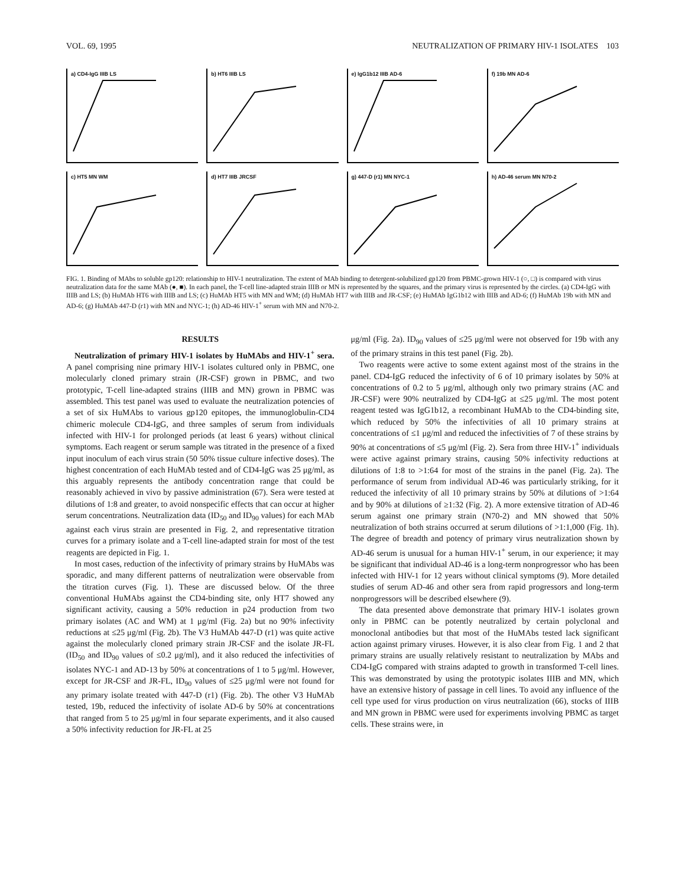VOL. 69, 1995 NEUTRALIZATION OF PRIMARY HIV-1 ISOLATES 103
a) CD4-IgG IIIB LS
b) HT6 IIIB LS
e) IgG1b12 IIIB AD-6
f) 19b MN AD-6
c) HT5 MN WM
d) HT7 IIIB JRCSF
g) 447-D (r1) MN NYC-1
h) AD-46 serum MN N70-2
FIG. 1. Binding of MAbs to soluble gp120: relationship to HIV-1 neutralization. The extent of MAb binding to detergent-solubilized gp120 from PBMC-grown HIV-1 (○, □) is compared with virus neutralization data for the same MAb (●, ■). In each panel, the T-cell line-adapted strain IIIB or MN is represented by the squares, and the primary virus is represented by the circles. (a) CD4-IgG with IIIB and LS; (b) HuMAb HT6 with IIIB and LS; (c) HuMAb HT5 with MN and WM; (d) HuMAb HT7 with IIIB and JR-CSF; (e) HuMAb IgG1b12 with IIIB and AD-6; (f) HuMAb 19b with MN and AD-6; (g) HuMAb 447-D (r1) with MN and NYC-1; (h) AD-46 HIV-1<sup>+</sup> serum with MN and N70-2.
RESULTS
Neutralization of primary HIV-1 isolates by HuMAbs and HIV-1<sup>+</sup> sera. A panel comprising nine primary HIV-1 isolates cultured only in PBMC, one molecularly cloned primary strain (JR-CSF) grown in PBMC, and two prototypic, T-cell line-adapted strains (IIIB and MN) grown in PBMC was assembled. This test panel was used to evaluate the neutralization potencies of a set of six HuMAbs to various gp120 epitopes, the immunoglobulin-CD4 chimeric molecule CD4-IgG, and three samples of serum from individuals infected with HIV-1 for prolonged periods (at least 6 years) without clinical symptoms. Each reagent or serum sample was titrated in the presence of a fixed input inoculum of each virus strain (50 50% tissue culture infective doses). The highest concentration of each HuMAb tested and of CD4-IgG was 25 μg/ml, as this arguably represents the antibody concentration range that could be reasonably achieved in vivo by passive administration (67). Sera were tested at dilutions of 1:8 and greater, to avoid nonspecific effects that can occur at higher serum concentrations. Neutralization data (ID<sub>50</sub> and ID<sub>90</sub> values) for each MAb against each virus strain are presented in Fig. 2, and representative titration curves for a primary isolate and a T-cell line-adapted strain for most of the test reagents are depicted in Fig. 1.
In most cases, reduction of the infectivity of primary strains by HuMAbs was sporadic, and many different patterns of neutralization were observable from the titration curves (Fig. 1). These are discussed below. Of the three conventional HuMAbs against the CD4-binding site, only HT7 showed any significant activity, causing a 50% reduction in p24 production from two primary isolates (AC and WM) at 1 μg/ml (Fig. 2a) but no 90% infectivity reductions at ≤25 μg/ml (Fig. 2b). The V3 HuMAb 447-D (r1) was quite active against the molecularly cloned primary strain JR-CSF and the isolate JR-FL (ID<sub>50</sub> and ID<sub>90</sub> values of ≤0.2 μg/ml), and it also reduced the infectivities of isolates NYC-1 and AD-13 by 50% at concentrations of 1 to 5 μg/ml. However, except for JR-CSF and JR-FL, ID<sub>90</sub> values of ≤25 μg/ml were not found for any primary isolate treated with 447-D (r1) (Fig. 2b). The other V3 HuMAb tested, 19b, reduced the infectivity of isolate AD-6 by 50% at concentrations that ranged from 5 to 25 μg/ml in four separate experiments, and it also caused a 50% infectivity reduction for JR-FL at 25
μg/ml (Fig. 2a). ID<sub>90</sub> values of ≤25 μg/ml were not observed for 19b with any of the primary strains in this test panel (Fig. 2b).
Two reagents were active to some extent against most of the strains in the panel. CD4-IgG reduced the infectivity of 6 of 10 primary isolates by 50% at concentrations of 0.2 to 5 μg/ml, although only two primary strains (AC and JR-CSF) were 90% neutralized by CD4-IgG at ≤25 μg/ml. The most potent reagent tested was IgG1b12, a recombinant HuMAb to the CD4-binding site, which reduced by 50% the infectivities of all 10 primary strains at concentrations of ≤1 μg/ml and reduced the infectivities of 7 of these strains by 90% at concentrations of ≤5 μg/ml (Fig. 2). Sera from three HIV-1<sup>+</sup> individuals were active against primary strains, causing 50% infectivity reductions at dilutions of 1:8 to >1:64 for most of the strains in the panel (Fig. 2a). The performance of serum from individual AD-46 was particularly striking, for it reduced the infectivity of all 10 primary strains by 50% at dilutions of >1:64 and by 90% at dilutions of ≥1:32 (Fig. 2). A more extensive titration of AD-46 serum against one primary strain (N70-2) and MN showed that 50% neutralization of both strains occurred at serum dilutions of >1:1,000 (Fig. 1h). The degree of breadth and potency of primary virus neutralization shown by AD-46 serum is unusual for a human HIV-1<sup>+</sup> serum, in our experience; it may be significant that individual AD-46 is a long-term nonprogressor who has been infected with HIV-1 for 12 years without clinical symptoms (9). More detailed studies of serum AD-46 and other sera from rapid progressors and long-term nonprogressors will be described elsewhere (9).
The data presented above demonstrate that primary HIV-1 isolates grown only in PBMC can be potently neutralized by certain polyclonal and monoclonal antibodies but that most of the HuMAbs tested lack significant action against primary viruses. However, it is also clear from Fig. 1 and 2 that primary strains are usually relatively resistant to neutralization by MAbs and CD4-IgG compared with strains adapted to growth in transformed T-cell lines. This was demonstrated by using the prototypic isolates IIIB and MN, which have an extensive history of passage in cell lines. To avoid any influence of the cell type used for virus production on virus neutralization (66), stocks of IIIB and MN grown in PBMC were used for experiments involving PBMC as target cells. These strains were, in